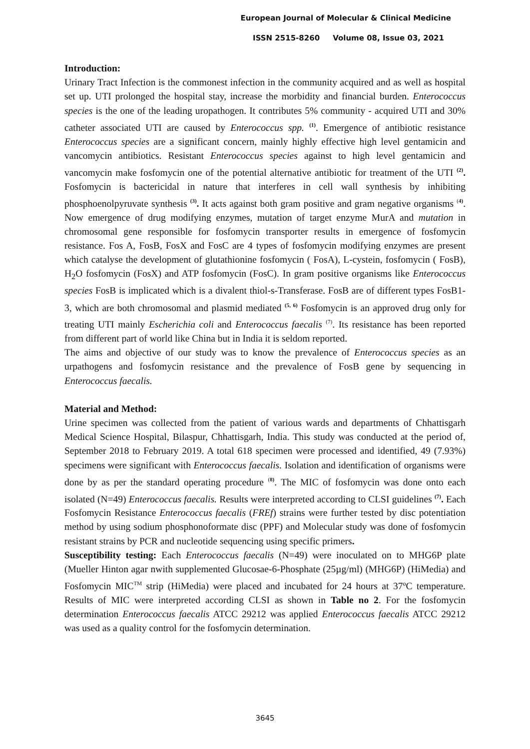European Journal of Molecular & Clinical Medicine
ISSN 2515-8260 Volume 08, Issue 03, 2021
Introduction:
Urinary Tract Infection is the commonest infection in the community acquired and as well as hospital set up. UTI prolonged the hospital stay, increase the morbidity and financial burden. Enterococcus species is the one of the leading uropathogen. It contributes 5% community - acquired UTI and 30% catheter associated UTI are caused by Enterococcus spp. <sup>(1)</sup>. Emergence of antibiotic resistance Enterococcus species are a significant concern, mainly highly effective high level gentamicin and vancomycin antibiotics. Resistant Enterococcus species against to high level gentamicin and vancomycin make fosfomycin one of the potential alternative antibiotic for treatment of the UTI <sup>(2)</sup>. Fosfomycin is bactericidal in nature that interferes in cell wall synthesis by inhibiting phosphoenolpyruvate synthesis <sup>(3)</sup>. It acts against both gram positive and gram negative organisms <sup>(4)</sup>. Now emergence of drug modifying enzymes, mutation of target enzyme MurA and mutation in chromosomal gene responsible for fosfomycin transporter results in emergence of fosfomycin resistance. Fos A, FosB, FosX and FosC are 4 types of fosfomycin modifying enzymes are present which catalyse the development of glutathionine fosfomycin ( FosA), L-cystein, fosfomycin ( FosB), H<sub>2</sub>O fosfomycin (FosX) and ATP fosfomycin (FosC). In gram positive organisms like Enterococcus species FosB is implicated which is a divalent thiol-s-Transferase. FosB are of different types FosB1-3, which are both chromosomal and plasmid mediated <sup>(5, 6)</sup> Fosfomycin is an approved drug only for treating UTI mainly Escherichia coli and Enterococcus faecalis <sup>(7)</sup>. Its resistance has been reported from different part of world like China but in India it is seldom reported.
The aims and objective of our study was to know the prevalence of Enterococcus species as an urpathogens and fosfomycin resistance and the prevalence of FosB gene by sequencing in Enterococcus faecalis.
Material and Method:
Urine specimen was collected from the patient of various wards and departments of Chhattisgarh Medical Science Hospital, Bilaspur, Chhattisgarh, India. This study was conducted at the period of, September 2018 to February 2019. A total 618 specimen were processed and identified, 49 (7.93%) specimens were significant with Enterococcus faecalis. Isolation and identification of organisms were done by as per the standard operating procedure <sup>(8)</sup>. The MIC of fosfomycin was done onto each isolated (N=49) Enterococcus faecalis. Results were interpreted according to CLSI guidelines <sup>(7)</sup>. Each Fosfomycin Resistance Enterococcus faecalis (FREf) strains were further tested by disc potentiation method by using sodium phosphonoformate disc (PPF) and Molecular study was done of fosfomycin resistant strains by PCR and nucleotide sequencing using specific primers.
Susceptibility testing: Each Enterococcus faecalis (N=49) were inoculated on to MHG6P plate (Mueller Hinton agar nwith supplemented Glucosae-6-Phosphate (25µg/ml) (MHG6P) (HiMedia) and Fosfomycin MIC<sup>TM</sup> strip (HiMedia) were placed and incubated for 24 hours at 37ºC temperature. Results of MIC were interpreted according CLSI as shown in Table no 2. For the fosfomycin determination Enterococcus faecalis ATCC 29212 was applied Enterococcus faecalis ATCC 29212 was used as a quality control for the fosfomycin determination.
3645